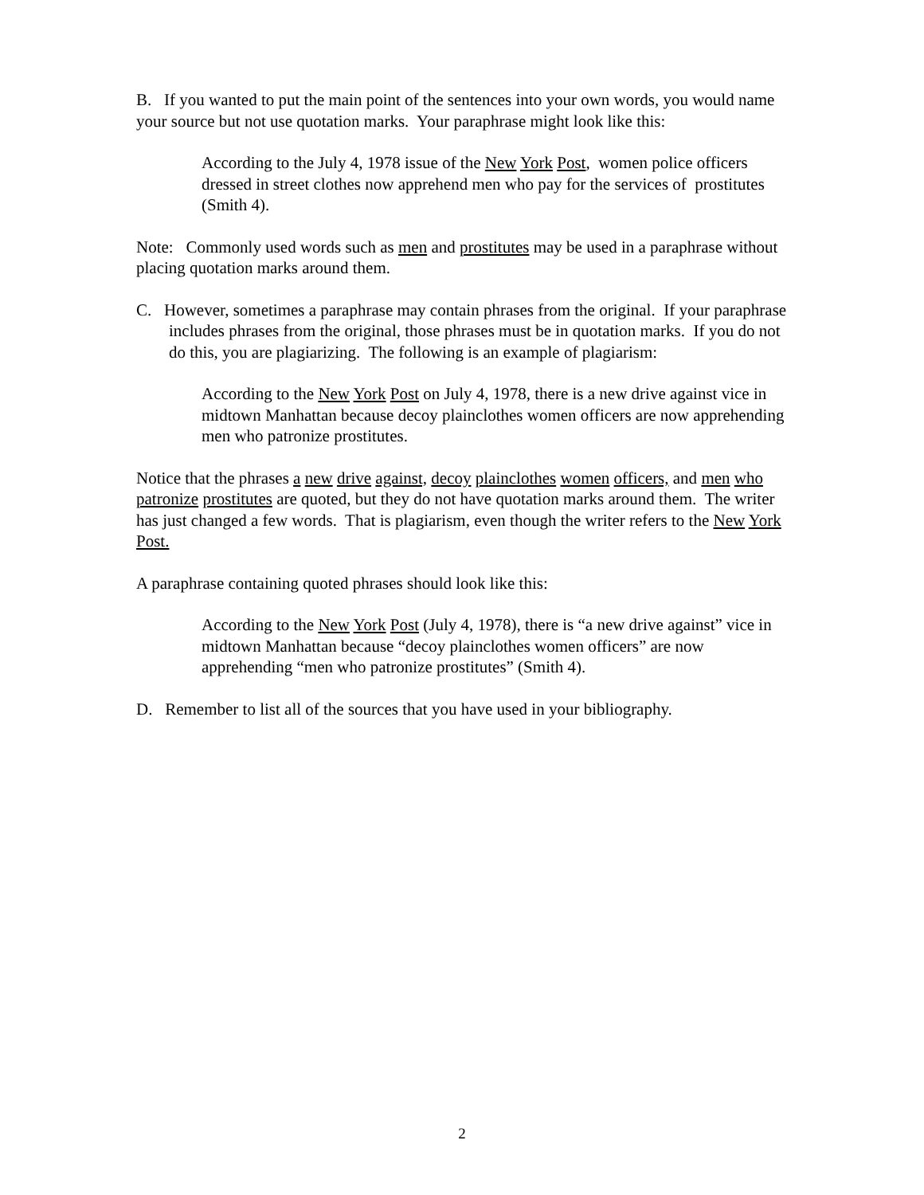B. If you wanted to put the main point of the sentences into your own words, you would name your source but not use quotation marks. Your paraphrase might look like this:
According to the July 4, 1978 issue of the New York Post, women police officers dressed in street clothes now apprehend men who pay for the services of prostitutes (Smith 4).
Note: Commonly used words such as men and prostitutes may be used in a paraphrase without placing quotation marks around them.
C. However, sometimes a paraphrase may contain phrases from the original. If your paraphrase includes phrases from the original, those phrases must be in quotation marks. If you do not do this, you are plagiarizing. The following is an example of plagiarism:
According to the New York Post on July 4, 1978, there is a new drive against vice in midtown Manhattan because decoy plainclothes women officers are now apprehending men who patronize prostitutes.
Notice that the phrases a new drive against, decoy plainclothes women officers, and men who patronize prostitutes are quoted, but they do not have quotation marks around them. The writer has just changed a few words. That is plagiarism, even though the writer refers to the New York Post.
A paraphrase containing quoted phrases should look like this:
According to the New York Post (July 4, 1978), there is “a new drive against” vice in midtown Manhattan because “decoy plainclothes women officers” are now apprehending “men who patronize prostitutes” (Smith 4).
D. Remember to list all of the sources that you have used in your bibliography.
2